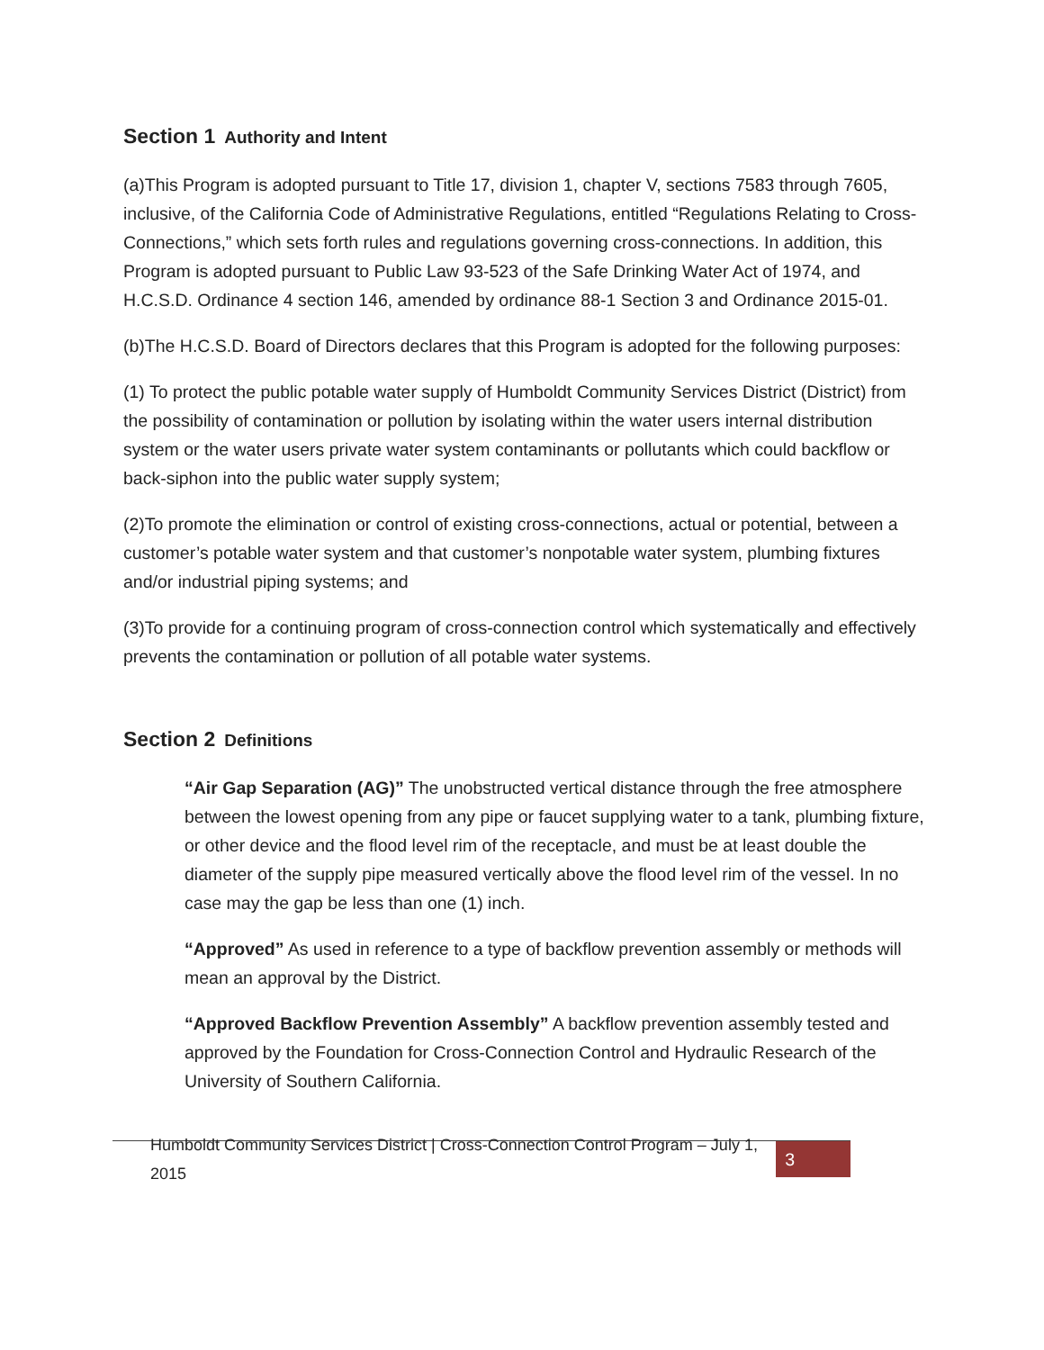Section 1 Authority and Intent
(a)This Program is adopted pursuant to Title 17, division 1, chapter V, sections 7583 through 7605, inclusive, of the California Code of Administrative Regulations, entitled “Regulations Relating to Cross-Connections,” which sets forth rules and regulations governing cross-connections. In addition, this Program is adopted pursuant to Public Law 93-523 of the Safe Drinking Water Act of 1974, and H.C.S.D. Ordinance 4 section 146, amended by ordinance 88-1 Section 3 and Ordinance 2015-01.
(b)The H.C.S.D. Board of Directors declares that this Program is adopted for the following purposes:
(1) To protect the public potable water supply of Humboldt Community Services District (District) from the possibility of contamination or pollution by isolating within the water users internal distribution system or the water users private water system contaminants or pollutants which could backflow or back-siphon into the public water supply system;
(2)To promote the elimination or control of existing cross-connections, actual or potential, between a customer’s potable water system and that customer’s nonpotable water system, plumbing fixtures and/or industrial piping systems; and
(3)To provide for a continuing program of cross-connection control which systematically and effectively prevents the contamination or pollution of all potable water systems.
Section 2 Definitions
“Air Gap Separation (AG)” The unobstructed vertical distance through the free atmosphere between the lowest opening from any pipe or faucet supplying water to a tank, plumbing fixture, or other device and the flood level rim of the receptacle, and must be at least double the diameter of the supply pipe measured vertically above the flood level rim of the vessel. In no case may the gap be less than one (1) inch.
“Approved” As used in reference to a type of backflow prevention assembly or methods will mean an approval by the District.
“Approved Backflow Prevention Assembly” A backflow prevention assembly tested and approved by the Foundation for Cross-Connection Control and Hydraulic Research of the University of Southern California.
Humboldt Community Services District | Cross-Connection Control Program – July 1, 2015
3